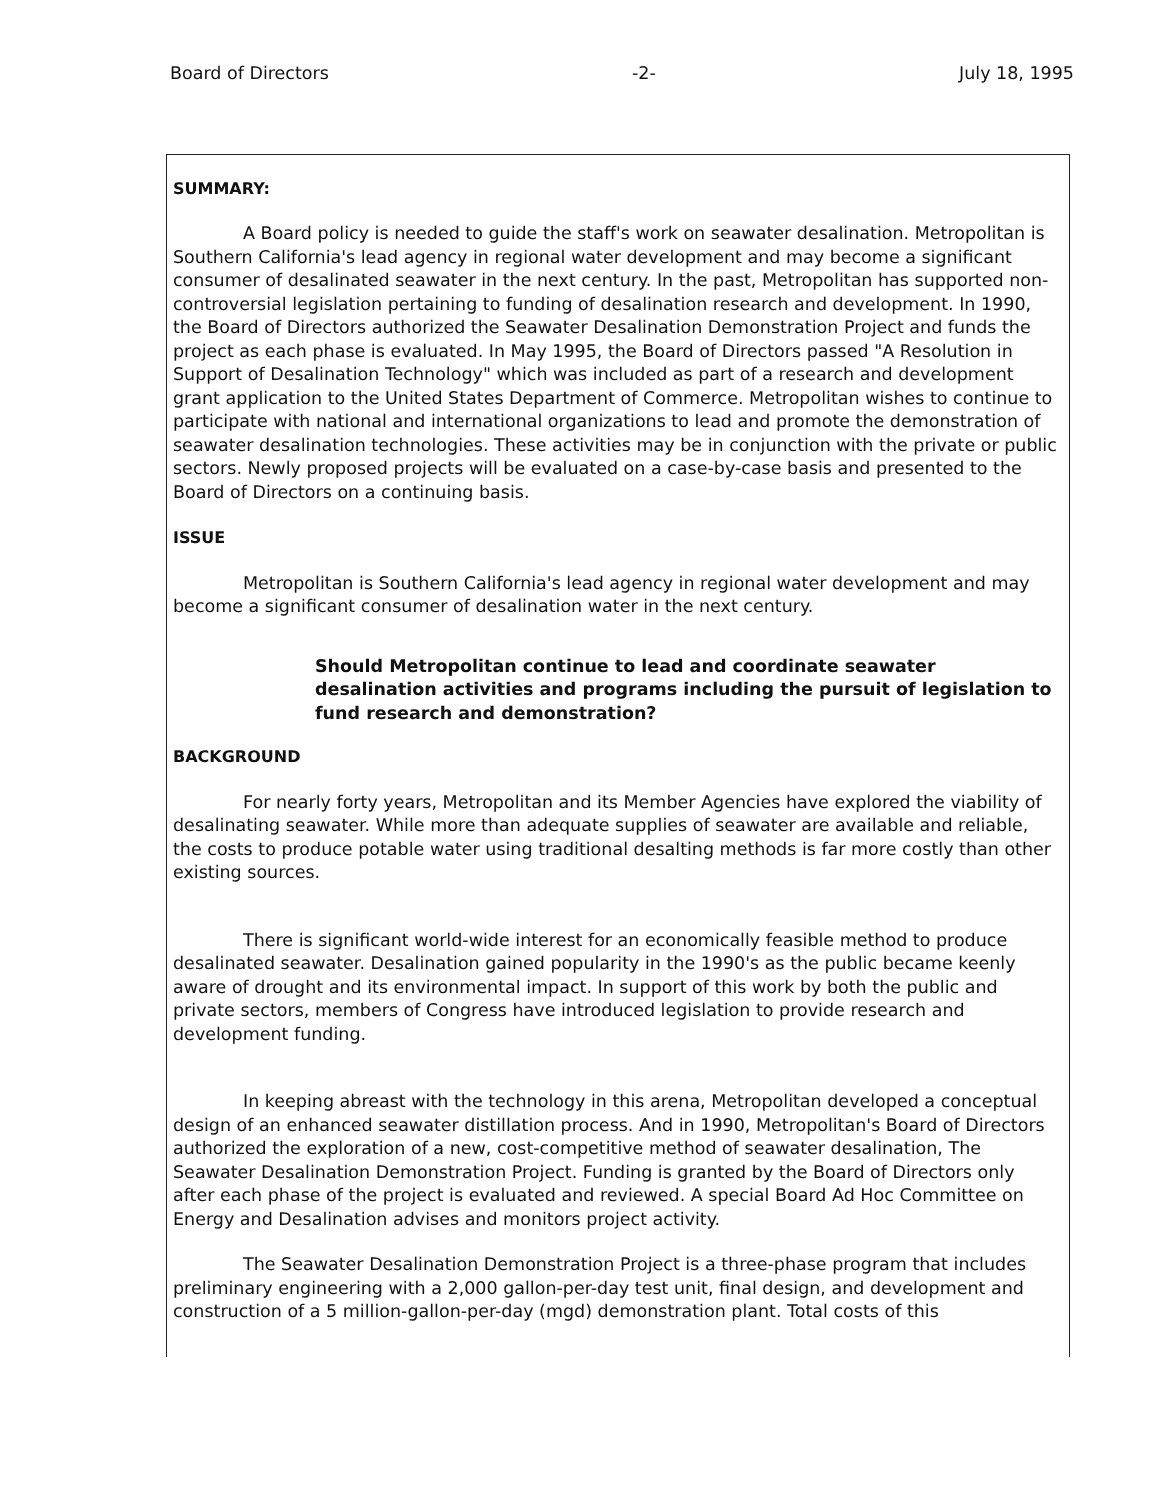Board of Directors -2- July 18, 1995
SUMMARY:
A Board policy is needed to guide the staff's work on seawater desalination. Metropolitan is Southern California's lead agency in regional water development and may become a significant consumer of desalinated seawater in the next century. In the past, Metropolitan has supported non-controversial legislation pertaining to funding of desalination research and development. In 1990, the Board of Directors authorized the Seawater Desalination Demonstration Project and funds the project as each phase is evaluated. In May 1995, the Board of Directors passed "A Resolution in Support of Desalination Technology" which was included as part of a research and development grant application to the United States Department of Commerce. Metropolitan wishes to continue to participate with national and international organizations to lead and promote the demonstration of seawater desalination technologies. These activities may be in conjunction with the private or public sectors. Newly proposed projects will be evaluated on a case-by-case basis and presented to the Board of Directors on a continuing basis.
ISSUE
Metropolitan is Southern California's lead agency in regional water development and may become a significant consumer of desalination water in the next century.
Should Metropolitan continue to lead and coordinate seawater desalination activities and programs including the pursuit of legislation to fund research and demonstration?
BACKGROUND
For nearly forty years, Metropolitan and its Member Agencies have explored the viability of desalinating seawater. While more than adequate supplies of seawater are available and reliable, the costs to produce potable water using traditional desalting methods is far more costly than other existing sources.
There is significant world-wide interest for an economically feasible method to produce desalinated seawater. Desalination gained popularity in the 1990's as the public became keenly aware of drought and its environmental impact. In support of this work by both the public and private sectors, members of Congress have introduced legislation to provide research and development funding.
In keeping abreast with the technology in this arena, Metropolitan developed a conceptual design of an enhanced seawater distillation process. And in 1990, Metropolitan's Board of Directors authorized the exploration of a new, cost-competitive method of seawater desalination, The Seawater Desalination Demonstration Project. Funding is granted by the Board of Directors only after each phase of the project is evaluated and reviewed. A special Board Ad Hoc Committee on Energy and Desalination advises and monitors project activity.
The Seawater Desalination Demonstration Project is a three-phase program that includes preliminary engineering with a 2,000 gallon-per-day test unit, final design, and development and construction of a 5 million-gallon-per-day (mgd) demonstration plant. Total costs of this